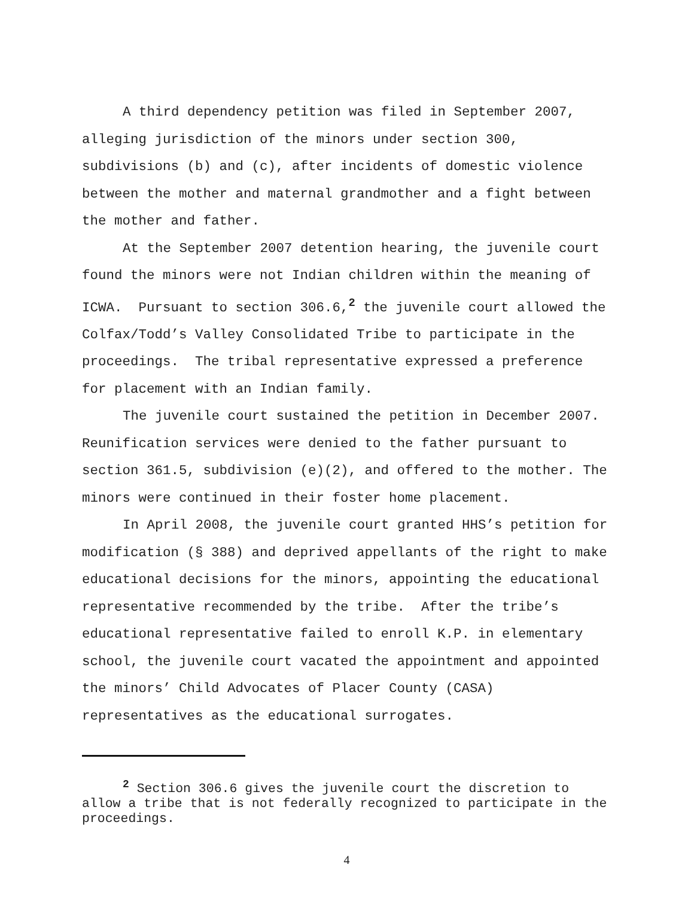A third dependency petition was filed in September 2007, alleging jurisdiction of the minors under section 300, subdivisions (b) and (c), after incidents of domestic violence between the mother and maternal grandmother and a fight between the mother and father.
At the September 2007 detention hearing, the juvenile court found the minors were not Indian children within the meaning of ICWA. Pursuant to section 306.6,<sup>2</sup> the juvenile court allowed the Colfax/Todd’s Valley Consolidated Tribe to participate in the proceedings. The tribal representative expressed a preference for placement with an Indian family.
The juvenile court sustained the petition in December 2007. Reunification services were denied to the father pursuant to section 361.5, subdivision (e)(2), and offered to the mother. The minors were continued in their foster home placement.
In April 2008, the juvenile court granted HHS’s petition for modification (§ 388) and deprived appellants of the right to make educational decisions for the minors, appointing the educational representative recommended by the tribe. After the tribe’s educational representative failed to enroll K.P. in elementary school, the juvenile court vacated the appointment and appointed the minors’ Child Advocates of Placer County (CASA) representatives as the educational surrogates.
<sup>2</sup> Section 306.6 gives the juvenile court the discretion to allow a tribe that is not federally recognized to participate in the proceedings.
4